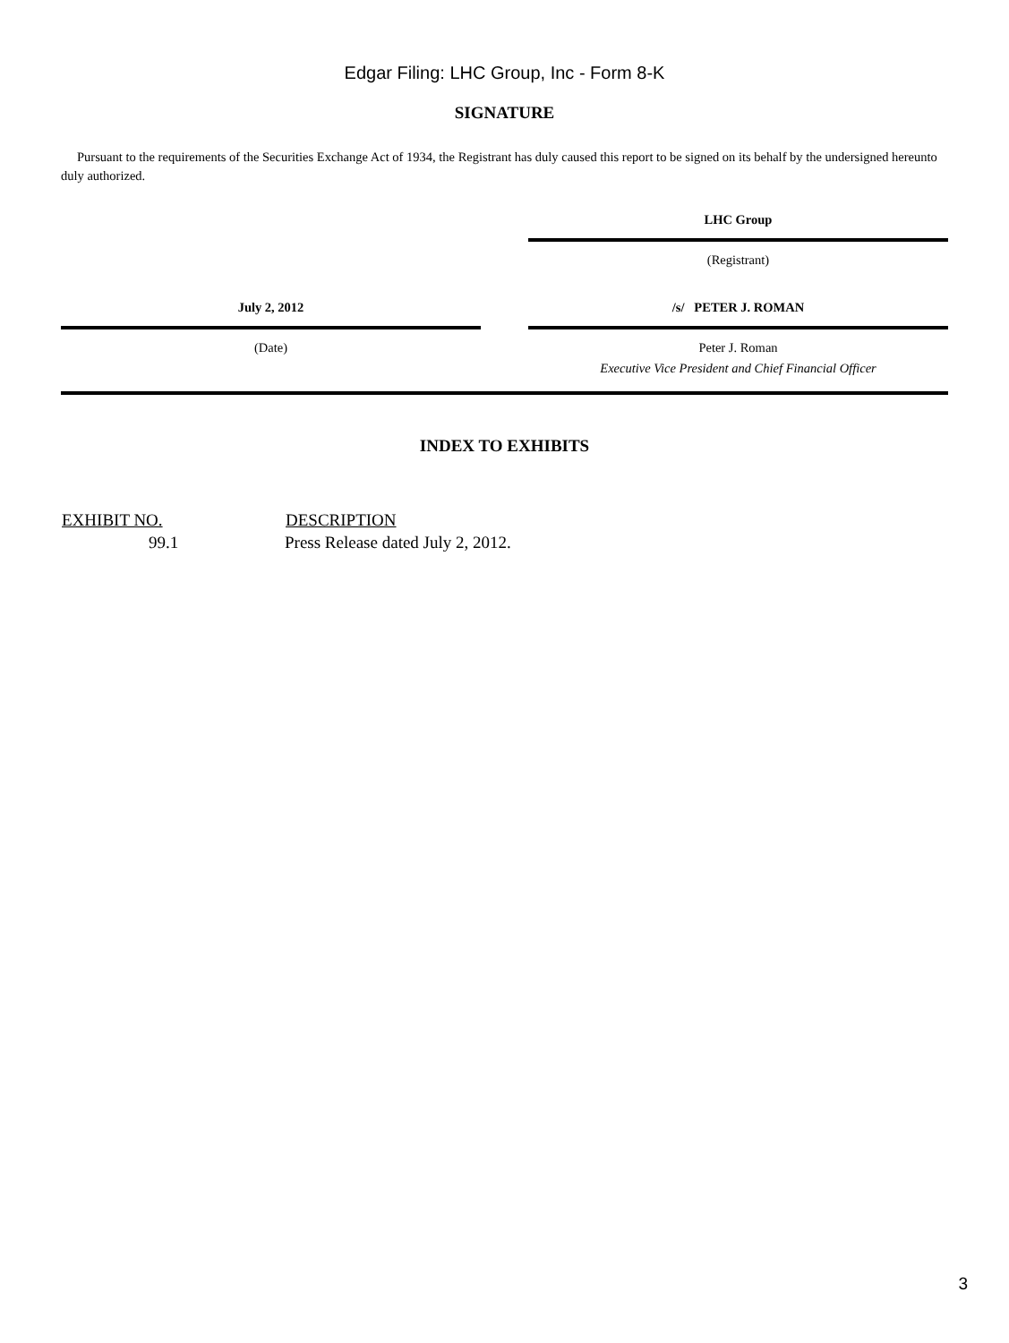Edgar Filing: LHC Group, Inc - Form 8-K
SIGNATURE
Pursuant to the requirements of the Securities Exchange Act of 1934, the Registrant has duly caused this report to be signed on its behalf by the undersigned hereunto duly authorized.
LHC Group
(Registrant)
July 2, 2012
(Date)
/s/ PETER J. ROMAN
Peter J. Roman
Executive Vice President and Chief Financial Officer
INDEX TO EXHIBITS
| EXHIBIT NO. | DESCRIPTION |
| --- | --- |
| 99.1 | Press Release dated July 2, 2012. |
3